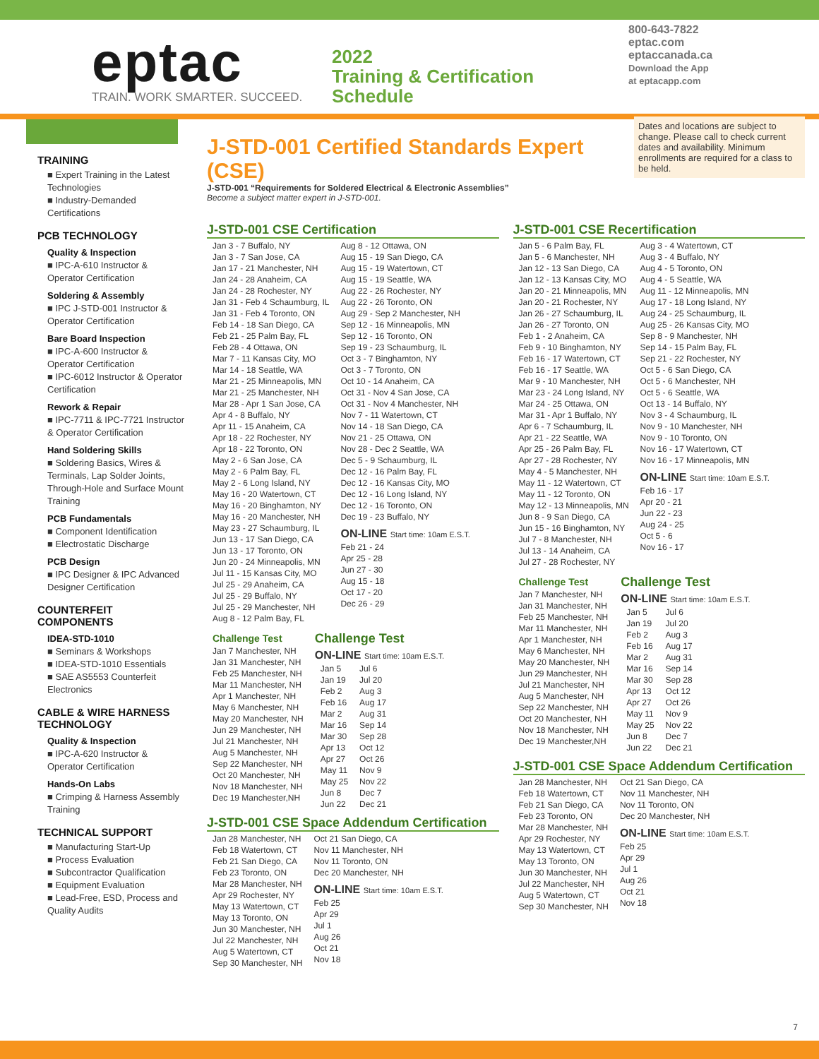eptac
TRAIN. WORK SMARTER. SUCCEED.
2022
Training & Certification
Schedule
800-643-7822
eptac.com
eptaccanada.ca
Download the App
at eptacapp.com
TRAINING
■ Expert Training in the Latest Technologies
■ Industry-Demanded Certifications
PCB TECHNOLOGY
Quality & Inspection
■ IPC-A-610 Instructor & Operator Certification
Soldering & Assembly
■ IPC J-STD-001 Instructor & Operator Certification
Bare Board Inspection
■ IPC-A-600 Instructor & Operator Certification
■ IPC-6012 Instructor & Operator Certification
Rework & Repair
■ IPC-7711 & IPC-7721 Instructor & Operator Certification
Hand Soldering Skills
■ Soldering Basics, Wires & Terminals, Lap Solder Joints, Through-Hole and Surface Mount Training
PCB Fundamentals
■ Component Identification
■ Electrostatic Discharge
PCB Design
■ IPC Designer & IPC Advanced Designer Certification
COUNTERFEIT COMPONENTS
IDEA-STD-1010
■ Seminars & Workshops
■ IDEA-STD-1010 Essentials
■ SAE AS5553 Counterfeit Electronics
CABLE & WIRE HARNESS TECHNOLOGY
Quality & Inspection
■ IPC-A-620 Instructor & Operator Certification
Hands-On Labs
■ Crimping & Harness Assembly Training
TECHNICAL SUPPORT
■ Manufacturing Start-Up
■ Process Evaluation
■ Subcontractor Qualification
■ Equipment Evaluation
■ Lead-Free, ESD, Process and Quality Audits
Dates and locations are subject to change. Please call to check current dates and availability. Minimum enrollments are required for a class to be held.
J-STD-001 Certified Standards Expert (CSE)
J-STD-001 “Requirements for Soldered Electrical & Electronic Assemblies”
Become a subject matter expert in J-STD-001.
J-STD-001 CSE Certification
| Jan 3 - 7 Buffalo, NY Jan 3 - 7 San Jose, CA Jan 17 - 21 Manchester, NH Jan 24 - 28 Anaheim, CA Jan 24 - 28 Rochester, NY Jan 31 - Feb 4 Schaumburg, IL Jan 31 - Feb 4 Toronto, ON Feb 14 - 18 San Diego, CA Feb 21 - 25 Palm Bay, FL Feb 28 - 4 Ottawa, ON Mar 7 - 11 Kansas City, MO Mar 14 - 18 Seattle, WA Mar 21 - 25 Minneapolis, MN Mar 21 - 25 Manchester, NH Mar 28 - Apr 1 San Jose, CA Apr 4 - 8 Buffalo, NY Apr 11 - 15 Anaheim, CA Apr 18 - 22 Rochester, NY Apr 18 - 22 Toronto, ON May 2 - 6 San Jose, CA May 2 - 6 Palm Bay, FL May 2 - 6 Long Island, NY May 16 - 20 Watertown, CT May 16 - 20 Binghamton, NY May 16 - 20 Manchester, NH May 23 - 27 Schaumburg, IL Jun 13 - 17 San Diego, CA Jun 13 - 17 Toronto, ON Jun 20 - 24 Minneapolis, MN Jul 11 - 15 Kansas City, MO Jul 25 - 29 Anaheim, CA Jul 25 - 29 Buffalo, NY Jul 25 - 29 Manchester, NH Aug 8 - 12 Palm Bay, FL | Aug 8 - 12 Ottawa, ON Aug 15 - 19 San Diego, CA Aug 15 - 19 Watertown, CT Aug 15 - 19 Seattle, WA Aug 22 - 26 Rochester, NY Aug 22 - 26 Toronto, ON Aug 29 - Sep 2 Manchester, NH Sep 12 - 16 Minneapolis, MN Sep 12 - 16 Toronto, ON Sep 19 - 23 Schaumburg, IL Oct 3 - 7 Binghamton, NY Oct 3 - 7 Toronto, ON Oct 10 - 14 Anaheim, CA Oct 31 - Nov 4 San Jose, CA Oct 31 - Nov 4 Manchester, NH Nov 7 - 11 Watertown, CT Nov 14 - 18 San Diego, CA Nov 21 - 25 Ottawa, ON Nov 28 - Dec 2 Seattle, WA Dec 5 - 9 Schaumburg, IL Dec 12 - 16 Palm Bay, FL Dec 12 - 16 Kansas City, MO Dec 12 - 16 Long Island, NY Dec 12 - 16 Toronto, ON Dec 19 - 23 Buffalo, NY ON-LINE Start time: 10am E.S.T. Feb 21 - 24 Apr 25 - 28 Jun 27 - 30 Aug 15 - 18 Oct 17 - 20 Dec 26 - 29 |
| Challenge Test Jan 7 Manchester, NH Jan 31 Manchester, NH Feb 25 Manchester, NH Mar 11 Manchester, NH Apr 1 Manchester, NH May 6 Manchester, NH May 20 Manchester, NH Jun 29 Manchester, NH Jul 21 Manchester, NH Aug 5 Manchester, NH Sep 22 Manchester, NH Oct 20 Manchester, NH Nov 18 Manchester, NH Dec 19 Manchester,NH | Challenge Test ON-LINE Start time: 10am E.S.T. / Jan 5 Jan 19 Feb 2 Feb 16 Mar 2 Mar 16 Mar 30 Apr 13 Apr 27 May 11 May 25 Jun 8 Jun 22 / Jul 6 Jul 20 Aug 3 Aug 17 Aug 31 Sep 14 Sep 28 Oct 12 Oct 26 Nov 9 Nov 22 Dec 7 Dec 21 / |
J-STD-001 CSE Space Addendum Certification
| Jan 28 Manchester, NH Feb 18 Watertown, CT Feb 21 San Diego, CA Feb 23 Toronto, ON Mar 28 Manchester, NH Apr 29 Rochester, NY May 13 Watertown, CT May 13 Toronto, ON Jun 30 Manchester, NH Jul 22 Manchester, NH Aug 5 Watertown, CT Sep 30 Manchester, NH | Oct 21 San Diego, CA Nov 11 Manchester, NH Nov 11 Toronto, ON Dec 20 Manchester, NH ON-LINE Start time: 10am E.S.T. Feb 25 Apr 29 Jul 1 Aug 26 Oct 21 Nov 18 |
J-STD-001 CSE Recertification
| Jan 5 - 6 Palm Bay, FL Jan 5 - 6 Manchester, NH Jan 12 - 13 San Diego, CA Jan 12 - 13 Kansas City, MO Jan 20 - 21 Minneapolis, MN Jan 20 - 21 Rochester, NY Jan 26 - 27 Schaumburg, IL Jan 26 - 27 Toronto, ON Feb 1 - 2 Anaheim, CA Feb 9 - 10 Binghamton, NY Feb 16 - 17 Watertown, CT Feb 16 - 17 Seattle, WA Mar 9 - 10 Manchester, NH Mar 23 - 24 Long Island, NY Mar 24 - 25 Ottawa, ON Mar 31 - Apr 1 Buffalo, NY Apr 6 - 7 Schaumburg, IL Apr 21 - 22 Seattle, WA Apr 25 - 26 Palm Bay, FL Apr 27 - 28 Rochester, NY May 4 - 5 Manchester, NH May 11 - 12 Watertown, CT May 11 - 12 Toronto, ON May 12 - 13 Minneapolis, MN Jun 8 - 9 San Diego, CA Jun 15 - 16 Binghamton, NY Jul 7 - 8 Manchester, NH Jul 13 - 14 Anaheim, CA Jul 27 - 28 Rochester, NY | Aug 3 - 4 Watertown, CT Aug 3 - 4 Buffalo, NY Aug 4 - 5 Toronto, ON Aug 4 - 5 Seattle, WA Aug 11 - 12 Minneapolis, MN Aug 17 - 18 Long Island, NY Aug 24 - 25 Schaumburg, IL Aug 25 - 26 Kansas City, MO Sep 8 - 9 Manchester, NH Sep 14 - 15 Palm Bay, FL Sep 21 - 22 Rochester, NY Oct 5 - 6 San Diego, CA Oct 5 - 6 Manchester, NH Oct 5 - 6 Seattle, WA Oct 13 - 14 Buffalo, NY Nov 3 - 4 Schaumburg, IL Nov 9 - 10 Manchester, NH Nov 9 - 10 Toronto, ON Nov 16 - 17 Watertown, CT Nov 16 - 17 Minneapolis, MN ON-LINE Start time: 10am E.S.T. Feb 16 - 17 Apr 20 - 21 Jun 22 - 23 Aug 24 - 25 Oct 5 - 6 Nov 16 - 17 |
| Challenge Test Jan 7 Manchester, NH Jan 31 Manchester, NH Feb 25 Manchester, NH Mar 11 Manchester, NH Apr 1 Manchester, NH May 6 Manchester, NH May 20 Manchester, NH Jun 29 Manchester, NH Jul 21 Manchester, NH Aug 5 Manchester, NH Sep 22 Manchester, NH Oct 20 Manchester, NH Nov 18 Manchester, NH Dec 19 Manchester,NH | Challenge Test ON-LINE Start time: 10am E.S.T. / Jan 5 Jan 19 Feb 2 Feb 16 Mar 2 Mar 16 Mar 30 Apr 13 Apr 27 May 11 May 25 Jun 8 Jun 22 / Jul 6 Jul 20 Aug 3 Aug 17 Aug 31 Sep 14 Sep 28 Oct 12 Oct 26 Nov 9 Nov 22 Dec 7 Dec 21 / |
J-STD-001 CSE Space Addendum Certification
| Jan 28 Manchester, NH Feb 18 Watertown, CT Feb 21 San Diego, CA Feb 23 Toronto, ON Mar 28 Manchester, NH Apr 29 Rochester, NY May 13 Watertown, CT May 13 Toronto, ON Jun 30 Manchester, NH Jul 22 Manchester, NH Aug 5 Watertown, CT Sep 30 Manchester, NH | Oct 21 San Diego, CA Nov 11 Manchester, NH Nov 11 Toronto, ON Dec 20 Manchester, NH ON-LINE Start time: 10am E.S.T. Feb 25 Apr 29 Jul 1 Aug 26 Oct 21 Nov 18 |
7